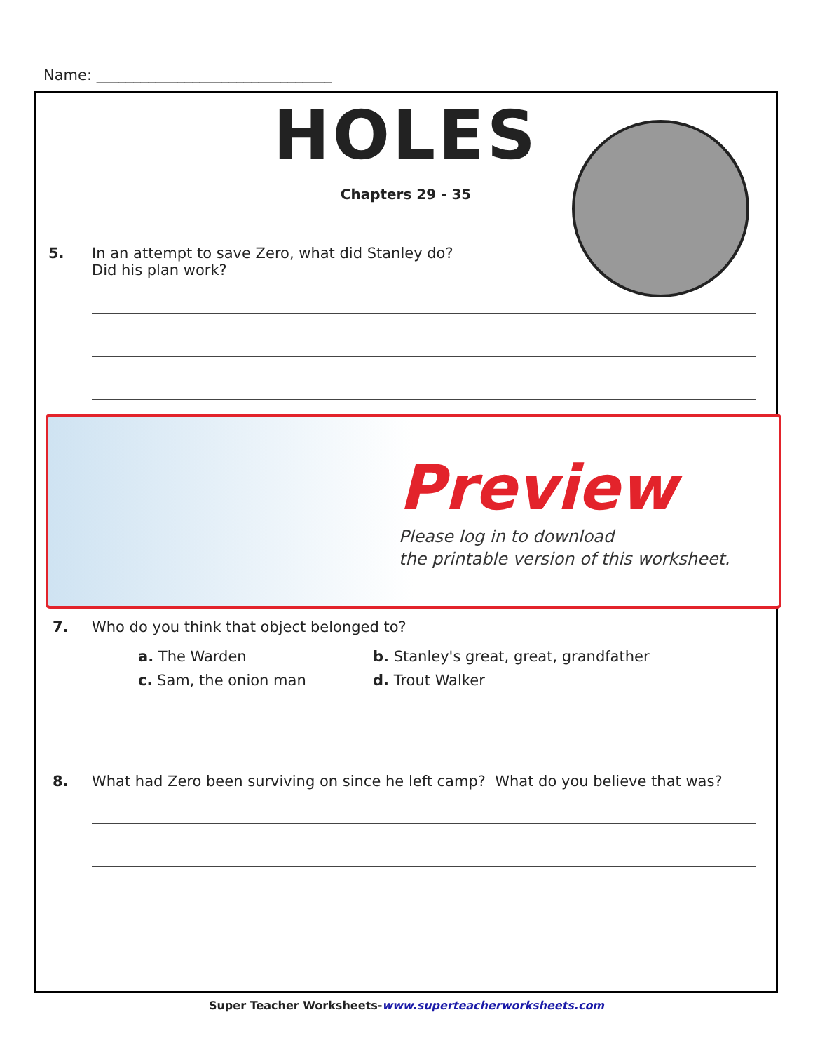Name: ________________________________
HOLES
Chapters 29 - 35
5. In an attempt to save Zero, what did Stanley do?
Did his plan work?
Preview
Please log in to download
the printable version of this worksheet.
7. Who do you think that object belonged to?
a. The Warden
b. Stanley's great, great, grandfather
c. Sam, the onion man
d. Trout Walker
8. What had Zero been surviving on since he left camp? What do you believe that was?
Super Teacher Worksheets-www.superteacherworksheets.com